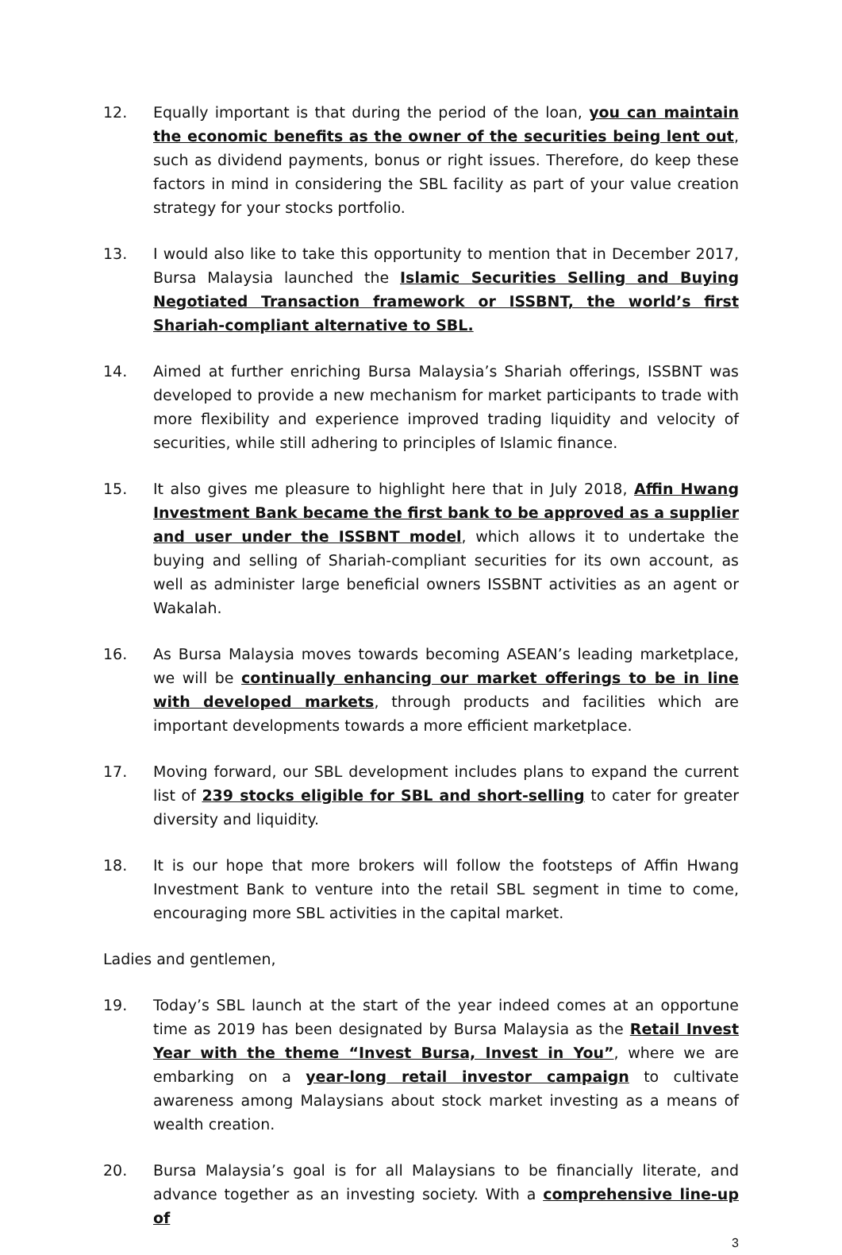12. Equally important is that during the period of the loan, you can maintain the economic benefits as the owner of the securities being lent out, such as dividend payments, bonus or right issues. Therefore, do keep these factors in mind in considering the SBL facility as part of your value creation strategy for your stocks portfolio.
13. I would also like to take this opportunity to mention that in December 2017, Bursa Malaysia launched the Islamic Securities Selling and Buying Negotiated Transaction framework or ISSBNT, the world’s first Shariah-compliant alternative to SBL.
14. Aimed at further enriching Bursa Malaysia’s Shariah offerings, ISSBNT was developed to provide a new mechanism for market participants to trade with more flexibility and experience improved trading liquidity and velocity of securities, while still adhering to principles of Islamic finance.
15. It also gives me pleasure to highlight here that in July 2018, Affin Hwang Investment Bank became the first bank to be approved as a supplier and user under the ISSBNT model, which allows it to undertake the buying and selling of Shariah-compliant securities for its own account, as well as administer large beneficial owners ISSBNT activities as an agent or Wakalah.
16. As Bursa Malaysia moves towards becoming ASEAN’s leading marketplace, we will be continually enhancing our market offerings to be in line with developed markets, through products and facilities which are important developments towards a more efficient marketplace.
17. Moving forward, our SBL development includes plans to expand the current list of 239 stocks eligible for SBL and short-selling to cater for greater diversity and liquidity.
18. It is our hope that more brokers will follow the footsteps of Affin Hwang Investment Bank to venture into the retail SBL segment in time to come, encouraging more SBL activities in the capital market.
Ladies and gentlemen,
19. Today’s SBL launch at the start of the year indeed comes at an opportune time as 2019 has been designated by Bursa Malaysia as the Retail Invest Year with the theme “Invest Bursa, Invest in You”, where we are embarking on a year-long retail investor campaign to cultivate awareness among Malaysians about stock market investing as a means of wealth creation.
20. Bursa Malaysia’s goal is for all Malaysians to be financially literate, and advance together as an investing society. With a comprehensive line-up of
3